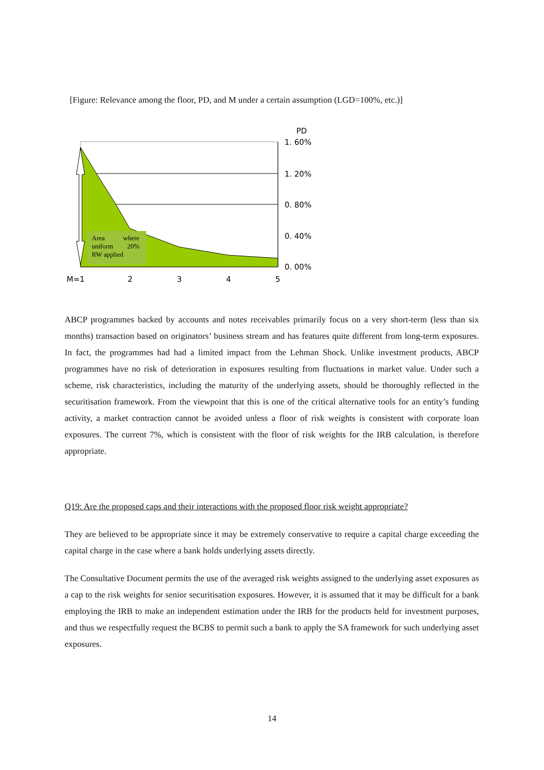[Figure: Relevance among the floor, PD, and M under a certain assumption (LGD=100%, etc.)]
Area
where
uniform
20%
RW applied
PD
1. 60%
1. 20%
0. 80%
0. 40%
0. 00%
M=1
2
3
4
5
ABCP programmes backed by accounts and notes receivables primarily focus on a very short-term (less than six months) transaction based on originators’ business stream and has features quite different from long-term exposures. In fact, the programmes had had a limited impact from the Lehman Shock. Unlike investment products, ABCP programmes have no risk of deterioration in exposures resulting from fluctuations in market value. Under such a scheme, risk characteristics, including the maturity of the underlying assets, should be thoroughly reflected in the securitisation framework. From the viewpoint that this is one of the critical alternative tools for an entity’s funding activity, a market contraction cannot be avoided unless a floor of risk weights is consistent with corporate loan exposures. The current 7%, which is consistent with the floor of risk weights for the IRB calculation, is therefore appropriate.
Q19: Are the proposed caps and their interactions with the proposed floor risk weight appropriate?
They are believed to be appropriate since it may be extremely conservative to require a capital charge exceeding the capital charge in the case where a bank holds underlying assets directly.
The Consultative Document permits the use of the averaged risk weights assigned to the underlying asset exposures as a cap to the risk weights for senior securitisation exposures. However, it is assumed that it may be difficult for a bank employing the IRB to make an independent estimation under the IRB for the products held for investment purposes, and thus we respectfully request the BCBS to permit such a bank to apply the SA framework for such underlying asset exposures.
14